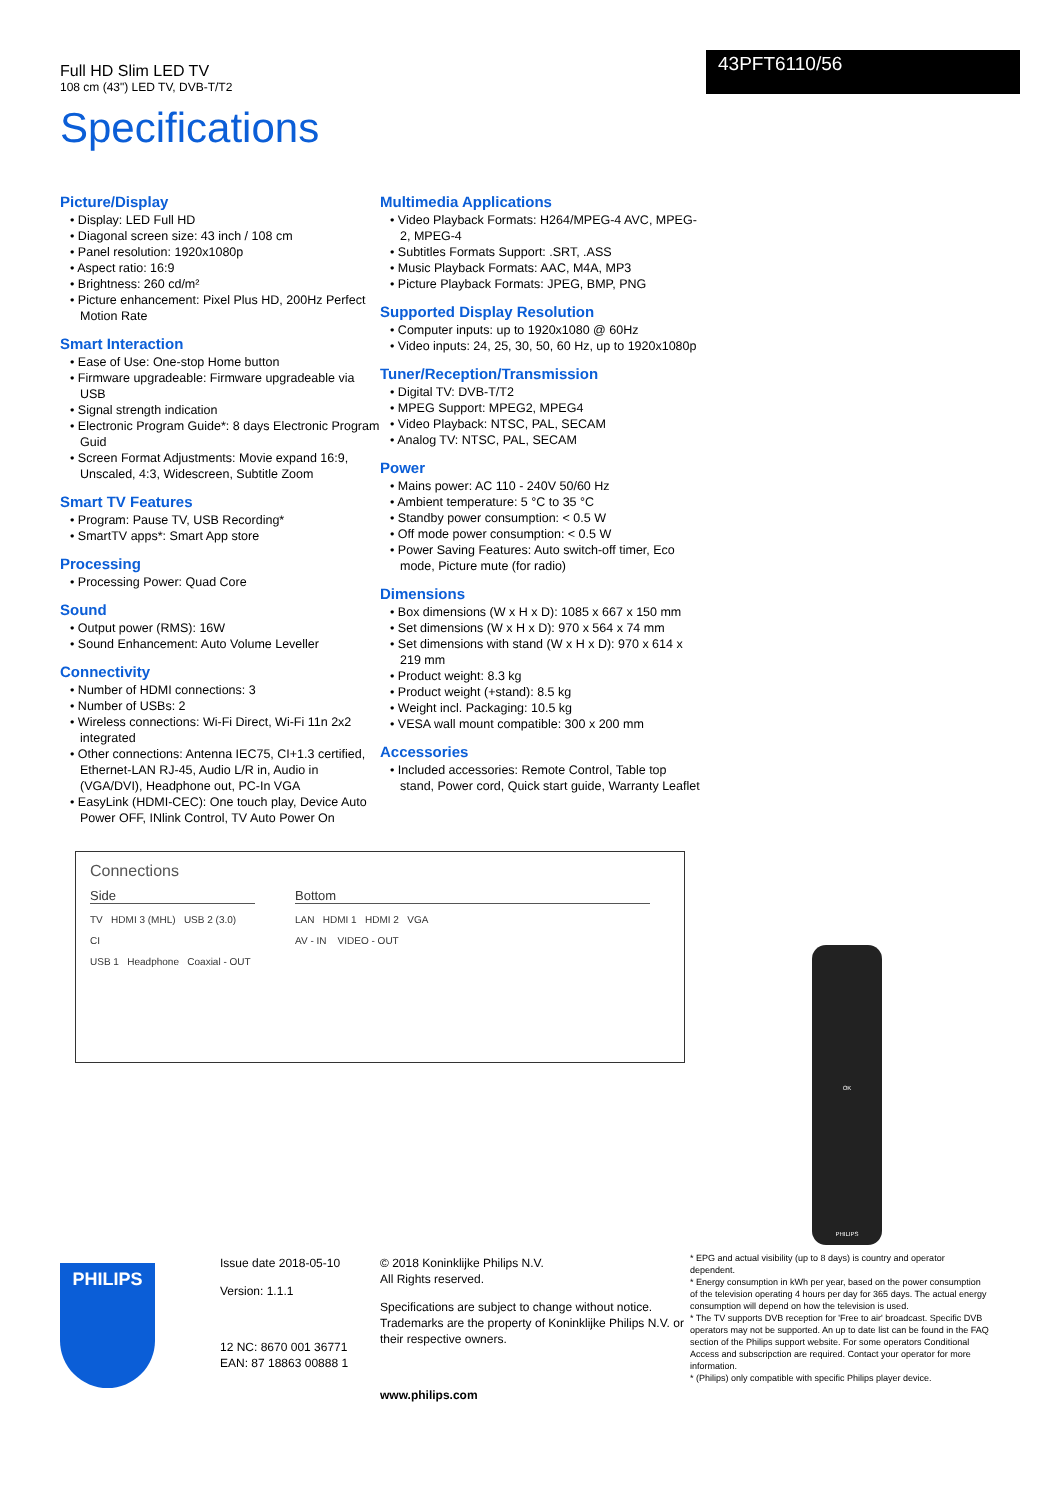Full HD Slim LED TV
108 cm (43") LED TV, DVB-T/T2
43PFT6110/56
Specifications
Picture/Display
• Display: LED Full HD
• Diagonal screen size: 43 inch / 108 cm
• Panel resolution: 1920x1080p
• Aspect ratio: 16:9
• Brightness: 260 cd/m²
• Picture enhancement: Pixel Plus HD, 200Hz Perfect Motion Rate
Smart Interaction
• Ease of Use: One-stop Home button
• Firmware upgradeable: Firmware upgradeable via USB
• Signal strength indication
• Electronic Program Guide*: 8 days Electronic Program Guid
• Screen Format Adjustments: Movie expand 16:9, Unscaled, 4:3, Widescreen, Subtitle Zoom
Smart TV Features
• Program: Pause TV, USB Recording*
• SmartTV apps*: Smart App store
Processing
• Processing Power: Quad Core
Sound
• Output power (RMS): 16W
• Sound Enhancement: Auto Volume Leveller
Connectivity
• Number of HDMI connections: 3
• Number of USBs: 2
• Wireless connections: Wi-Fi Direct, Wi-Fi 11n 2x2 integrated
• Other connections: Antenna IEC75, CI+1.3 certified, Ethernet-LAN RJ-45, Audio L/R in, Audio in (VGA/DVI), Headphone out, PC-In VGA
• EasyLink (HDMI-CEC): One touch play, Device Auto Power OFF, INlink Control, TV Auto Power On
Multimedia Applications
• Video Playback Formats: H264/MPEG-4 AVC, MPEG-2, MPEG-4
• Subtitles Formats Support: .SRT, .ASS
• Music Playback Formats: AAC, M4A, MP3
• Picture Playback Formats: JPEG, BMP, PNG
Supported Display Resolution
• Computer inputs: up to 1920x1080 @ 60Hz
• Video inputs: 24, 25, 30, 50, 60 Hz, up to 1920x1080p
Tuner/Reception/Transmission
• Digital TV: DVB-T/T2
• MPEG Support: MPEG2, MPEG4
• Video Playback: NTSC, PAL, SECAM
• Analog TV: NTSC, PAL, SECAM
Power
• Mains power: AC 110 - 240V 50/60 Hz
• Ambient temperature: 5 °C to 35 °C
• Standby power consumption: < 0.5 W
• Off mode power consumption: < 0.5 W
• Power Saving Features: Auto switch-off timer, Eco mode, Picture mute (for radio)
Dimensions
• Box dimensions (W x H x D): 1085 x 667 x 150 mm
• Set dimensions (W x H x D): 970 x 564 x 74 mm
• Set dimensions with stand (W x H x D): 970 x 614 x 219 mm
• Product weight: 8.3 kg
• Product weight (+stand): 8.5 kg
• Weight incl. Packaging: 10.5 kg
• VESA wall mount compatible: 300 x 200 mm
Accessories
• Included accessories: Remote Control, Table top stand, Power cord, Quick start guide, Warranty Leaflet
Connections
Side
TV HDMI 3 (MHL) USB 2 (3.0)
CI
USB 1 Headphone Coaxial - OUT
Bottom
LAN HDMI 1 HDMI 2 VGA
AV - IN VIDEO - OUT
PHILIPS
Issue date 2018-05-10
Version: 1.1.1
12 NC: 8670 001 36771
EAN: 87 18863 00888 1
© 2018 Koninklijke Philips N.V.
All Rights reserved.
Specifications are subject to change without notice. Trademarks are the property of Koninklijke Philips N.V. or their respective owners.
www.philips.com
* EPG and actual visibility (up to 8 days) is country and operator dependent.
* Energy consumption in kWh per year, based on the power consumption of the television operating 4 hours per day for 365 days. The actual energy consumption will depend on how the television is used.
* The TV supports DVB reception for 'Free to air' broadcast. Specific DVB operators may not be supported. An up to date list can be found in the FAQ section of the Philips support website. For some operators Conditional Access and subscripction are required. Contact your operator for more information.
* (Philips) only compatible with specific Philips player device.
OK
PHILIPS